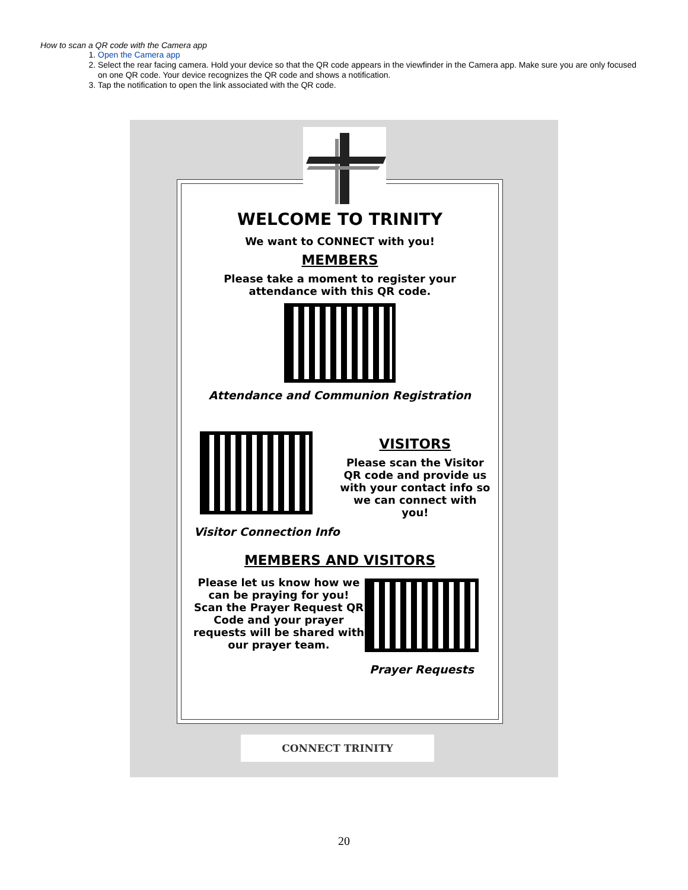How to scan a QR code with the Camera app
1. Open the Camera app
2. Select the rear facing camera. Hold your device so that the QR code appears in the viewfinder in the Camera app. Make sure you are only focused on one QR code. Your device recognizes the QR code and shows a notification.
3. Tap the notification to open the link associated with the QR code.
WELCOME TO TRINITY
We want to CONNECT with you!
MEMBERS
Please take a moment to register your
attendance with this QR code.
Attendance and Communion Registration
Visitor Connection Info
VISITORS
Please scan the Visitor
QR code and provide us
with your contact info so
we can connect with you!
MEMBERS AND VISITORS
Please let us know how we can be praying for you! Scan the Prayer Request QR Code and your prayer requests will be shared with our prayer team.
Prayer Requests
CONNECT TRINITY
20